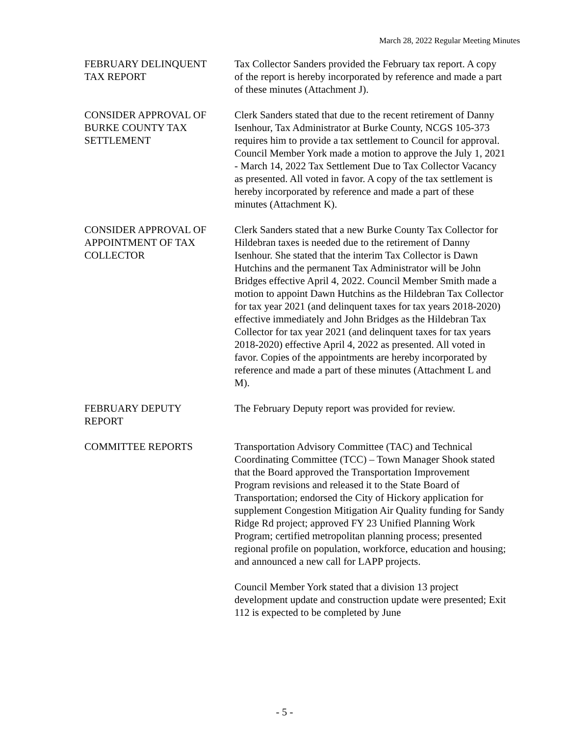March 28, 2022 Regular Meeting Minutes
FEBRUARY DELINQUENT
TAX REPORT
Tax Collector Sanders provided the February tax report. A copy of the report is hereby incorporated by reference and made a part of these minutes (Attachment J).
CONSIDER APPROVAL OF
BURKE COUNTY TAX
SETTLEMENT
Clerk Sanders stated that due to the recent retirement of Danny Isenhour, Tax Administrator at Burke County, NCGS 105-373 requires him to provide a tax settlement to Council for approval. Council Member York made a motion to approve the July 1, 2021 - March 14, 2022 Tax Settlement Due to Tax Collector Vacancy as presented. All voted in favor. A copy of the tax settlement is hereby incorporated by reference and made a part of these minutes (Attachment K).
CONSIDER APPROVAL OF
APPOINTMENT OF TAX
COLLECTOR
Clerk Sanders stated that a new Burke County Tax Collector for Hildebran taxes is needed due to the retirement of Danny Isenhour. She stated that the interim Tax Collector is Dawn Hutchins and the permanent Tax Administrator will be John Bridges effective April 4, 2022. Council Member Smith made a motion to appoint Dawn Hutchins as the Hildebran Tax Collector for tax year 2021 (and delinquent taxes for tax years 2018-2020) effective immediately and John Bridges as the Hildebran Tax Collector for tax year 2021 (and delinquent taxes for tax years 2018-2020) effective April 4, 2022 as presented. All voted in favor. Copies of the appointments are hereby incorporated by reference and made a part of these minutes (Attachment L and M).
FEBRUARY DEPUTY
REPORT
The February Deputy report was provided for review.
COMMITTEE REPORTS Transportation Advisory Committee (TAC) and Technical Coordinating Committee (TCC) – Town Manager Shook stated that the Board approved the Transportation Improvement Program revisions and released it to the State Board of Transportation; endorsed the City of Hickory application for supplement Congestion Mitigation Air Quality funding for Sandy Ridge Rd project; approved FY 23 Unified Planning Work Program; certified metropolitan planning process; presented regional profile on population, workforce, education and housing; and announced a new call for LAPP projects.
Council Member York stated that a division 13 project development update and construction update were presented; Exit 112 is expected to be completed by June
- 5 -